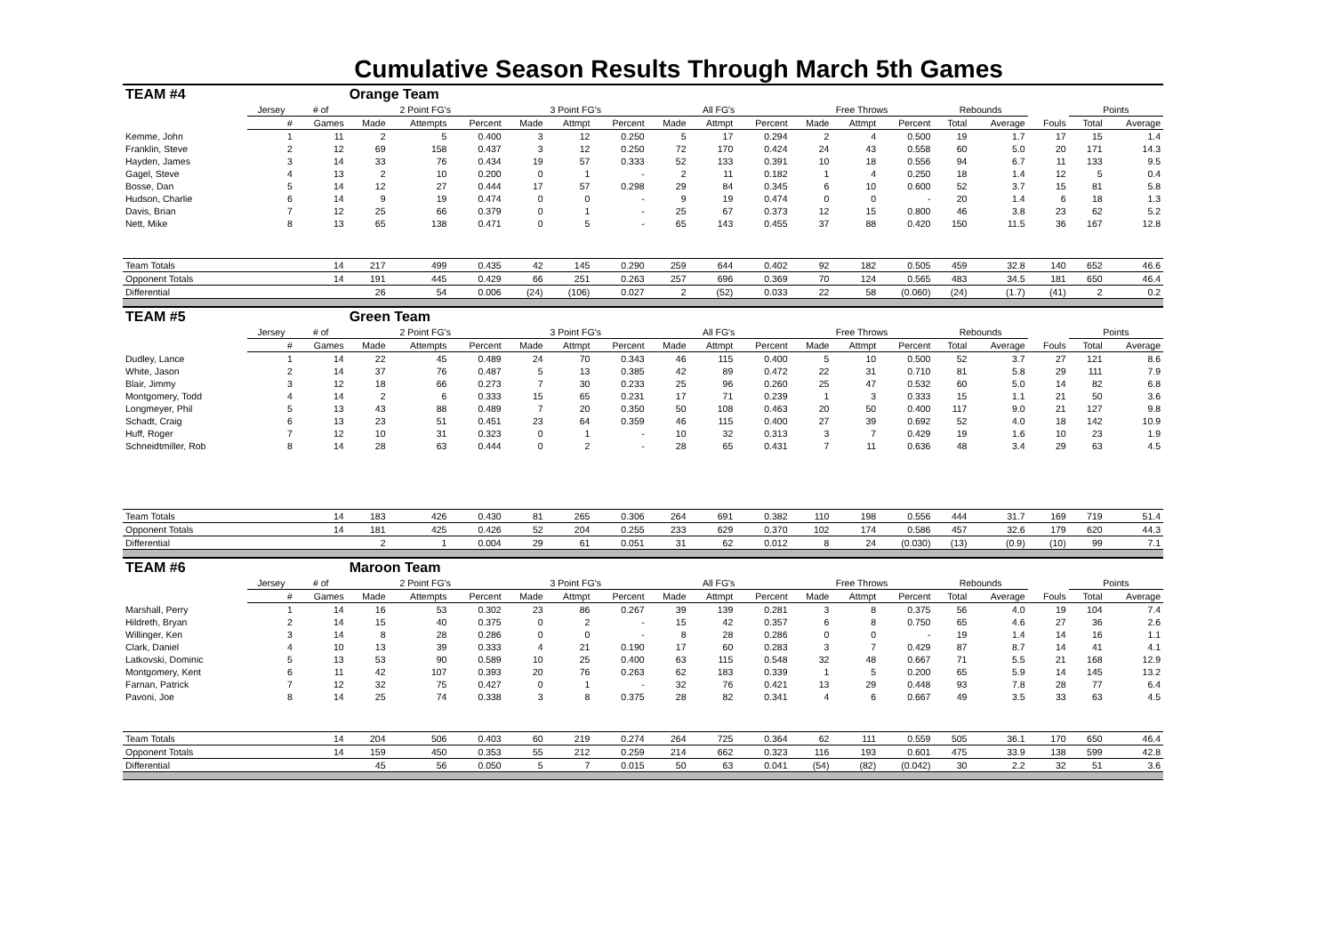Cumulative Season Results Through March 5th Games
| TEAM #4 | | | Orange Team | | | | | | | | | | | | | | | | |
| | Jersey | # of | 2 Point FG's | | | 3 Point FG's | | | All FG's | | | Free Throws | | | Rebounds | | | Points | |
| | # | Games | Made | Attempts | Percent | Made | Attmpt | Percent | Made | Attmpt | Percent | Made | Attmpt | Percent | Total | Average | Fouls | Total | Average |
| Kemme, John | 1 | 11 | 2 | 5 | 0.400 | 3 | 12 | 0.250 | 5 | 17 | 0.294 | 2 | 4 | 0.500 | 19 | 1.7 | 17 | 15 | 1.4 |
| Franklin, Steve | 2 | 12 | 69 | 158 | 0.437 | 3 | 12 | 0.250 | 72 | 170 | 0.424 | 24 | 43 | 0.558 | 60 | 5.0 | 20 | 171 | 14.3 |
| Hayden, James | 3 | 14 | 33 | 76 | 0.434 | 19 | 57 | 0.333 | 52 | 133 | 0.391 | 10 | 18 | 0.556 | 94 | 6.7 | 11 | 133 | 9.5 |
| Gagel, Steve | 4 | 13 | 2 | 10 | 0.200 | 0 | 1 | - | 2 | 11 | 0.182 | 1 | 4 | 0.250 | 18 | 1.4 | 12 | 5 | 0.4 |
| Bosse, Dan | 5 | 14 | 12 | 27 | 0.444 | 17 | 57 | 0.298 | 29 | 84 | 0.345 | 6 | 10 | 0.600 | 52 | 3.7 | 15 | 81 | 5.8 |
| Hudson, Charlie | 6 | 14 | 9 | 19 | 0.474 | 0 | 0 | - | 9 | 19 | 0.474 | 0 | 0 | - | 20 | 1.4 | 6 | 18 | 1.3 |
| Davis, Brian | 7 | 12 | 25 | 66 | 0.379 | 0 | 1 | - | 25 | 67 | 0.373 | 12 | 15 | 0.800 | 46 | 3.8 | 23 | 62 | 5.2 |
| Nett, Mike | 8 | 13 | 65 | 138 | 0.471 | 0 | 5 | - | 65 | 143 | 0.455 | 37 | 88 | 0.420 | 150 | 11.5 | 36 | 167 | 12.8 |
| Team Totals | | 14 | 217 | 499 | 0.435 | 42 | 145 | 0.290 | 259 | 644 | 0.402 | 92 | 182 | 0.505 | 459 | 32.8 | 140 | 652 | 46.6 |
| Opponent Totals | | 14 | 191 | 445 | 0.429 | 66 | 251 | 0.263 | 257 | 696 | 0.369 | 70 | 124 | 0.565 | 483 | 34.5 | 181 | 650 | 46.4 |
| Differential | | | 26 | 54 | 0.006 | (24) | (106) | 0.027 | 2 | (52) | 0.033 | 22 | 58 | (0.060) | (24) | (1.7) | (41) | 2 | 0.2 |
| TEAM #5 | | | Green Team | | | | | | | | | | | | | | | | |
| | Jersey | # of | 2 Point FG's | | | 3 Point FG's | | | All FG's | | | Free Throws | | | Rebounds | | | Points | |
| | # | Games | Made | Attempts | Percent | Made | Attmpt | Percent | Made | Attmpt | Percent | Made | Attmpt | Percent | Total | Average | Fouls | Total | Average |
| Dudley, Lance | 1 | 14 | 22 | 45 | 0.489 | 24 | 70 | 0.343 | 46 | 115 | 0.400 | 5 | 10 | 0.500 | 52 | 3.7 | 27 | 121 | 8.6 |
| White, Jason | 2 | 14 | 37 | 76 | 0.487 | 5 | 13 | 0.385 | 42 | 89 | 0.472 | 22 | 31 | 0.710 | 81 | 5.8 | 29 | 111 | 7.9 |
| Blair, Jimmy | 3 | 12 | 18 | 66 | 0.273 | 7 | 30 | 0.233 | 25 | 96 | 0.260 | 25 | 47 | 0.532 | 60 | 5.0 | 14 | 82 | 6.8 |
| Montgomery, Todd | 4 | 14 | 2 | 6 | 0.333 | 15 | 65 | 0.231 | 17 | 71 | 0.239 | 1 | 3 | 0.333 | 15 | 1.1 | 21 | 50 | 3.6 |
| Longmeyer, Phil | 5 | 13 | 43 | 88 | 0.489 | 7 | 20 | 0.350 | 50 | 108 | 0.463 | 20 | 50 | 0.400 | 117 | 9.0 | 21 | 127 | 9.8 |
| Schadt, Craig | 6 | 13 | 23 | 51 | 0.451 | 23 | 64 | 0.359 | 46 | 115 | 0.400 | 27 | 39 | 0.692 | 52 | 4.0 | 18 | 142 | 10.9 |
| Huff, Roger | 7 | 12 | 10 | 31 | 0.323 | 0 | 1 | - | 10 | 32 | 0.313 | 3 | 7 | 0.429 | 19 | 1.6 | 10 | 23 | 1.9 |
| Schneidtmiller, Rob | 8 | 14 | 28 | 63 | 0.444 | 0 | 2 | - | 28 | 65 | 0.431 | 7 | 11 | 0.636 | 48 | 3.4 | 29 | 63 | 4.5 |
| Team Totals | | 14 | 183 | 426 | 0.430 | 81 | 265 | 0.306 | 264 | 691 | 0.382 | 110 | 198 | 0.556 | 444 | 31.7 | 169 | 719 | 51.4 |
| Opponent Totals | | 14 | 181 | 425 | 0.426 | 52 | 204 | 0.255 | 233 | 629 | 0.370 | 102 | 174 | 0.586 | 457 | 32.6 | 179 | 620 | 44.3 |
| Differential | | | 2 | 1 | 0.004 | 29 | 61 | 0.051 | 31 | 62 | 0.012 | 8 | 24 | (0.030) | (13) | (0.9) | (10) | 99 | 7.1 |
| TEAM #6 | | | Maroon Team | | | | | | | | | | | | | | | | |
| | Jersey | # of | 2 Point FG's | | | 3 Point FG's | | | All FG's | | | Free Throws | | | Rebounds | | | Points | |
| | # | Games | Made | Attempts | Percent | Made | Attmpt | Percent | Made | Attmpt | Percent | Made | Attmpt | Percent | Total | Average | Fouls | Total | Average |
| Marshall, Perry | 1 | 14 | 16 | 53 | 0.302 | 23 | 86 | 0.267 | 39 | 139 | 0.281 | 3 | 8 | 0.375 | 56 | 4.0 | 19 | 104 | 7.4 |
| Hildreth, Bryan | 2 | 14 | 15 | 40 | 0.375 | 0 | 2 | - | 15 | 42 | 0.357 | 6 | 8 | 0.750 | 65 | 4.6 | 27 | 36 | 2.6 |
| Willinger, Ken | 3 | 14 | 8 | 28 | 0.286 | 0 | 0 | - | 8 | 28 | 0.286 | 0 | 0 | - | 19 | 1.4 | 14 | 16 | 1.1 |
| Clark, Daniel | 4 | 10 | 13 | 39 | 0.333 | 4 | 21 | 0.190 | 17 | 60 | 0.283 | 3 | 7 | 0.429 | 87 | 8.7 | 14 | 41 | 4.1 |
| Latkovski, Dominic | 5 | 13 | 53 | 90 | 0.589 | 10 | 25 | 0.400 | 63 | 115 | 0.548 | 32 | 48 | 0.667 | 71 | 5.5 | 21 | 168 | 12.9 |
| Montgomery, Kent | 6 | 11 | 42 | 107 | 0.393 | 20 | 76 | 0.263 | 62 | 183 | 0.339 | 1 | 5 | 0.200 | 65 | 5.9 | 14 | 145 | 13.2 |
| Farnan, Patrick | 7 | 12 | 32 | 75 | 0.427 | 0 | 1 | - | 32 | 76 | 0.421 | 13 | 29 | 0.448 | 93 | 7.8 | 28 | 77 | 6.4 |
| Pavoni, Joe | 8 | 14 | 25 | 74 | 0.338 | 3 | 8 | 0.375 | 28 | 82 | 0.341 | 4 | 6 | 0.667 | 49 | 3.5 | 33 | 63 | 4.5 |
| Team Totals | | 14 | 204 | 506 | 0.403 | 60 | 219 | 0.274 | 264 | 725 | 0.364 | 62 | 111 | 0.559 | 505 | 36.1 | 170 | 650 | 46.4 |
| Opponent Totals | | 14 | 159 | 450 | 0.353 | 55 | 212 | 0.259 | 214 | 662 | 0.323 | 116 | 193 | 0.601 | 475 | 33.9 | 138 | 599 | 42.8 |
| Differential | | | 45 | 56 | 0.050 | 5 | 7 | 0.015 | 50 | 63 | 0.041 | (54) | (82) | (0.042) | 30 | 2.2 | 32 | 51 | 3.6 |